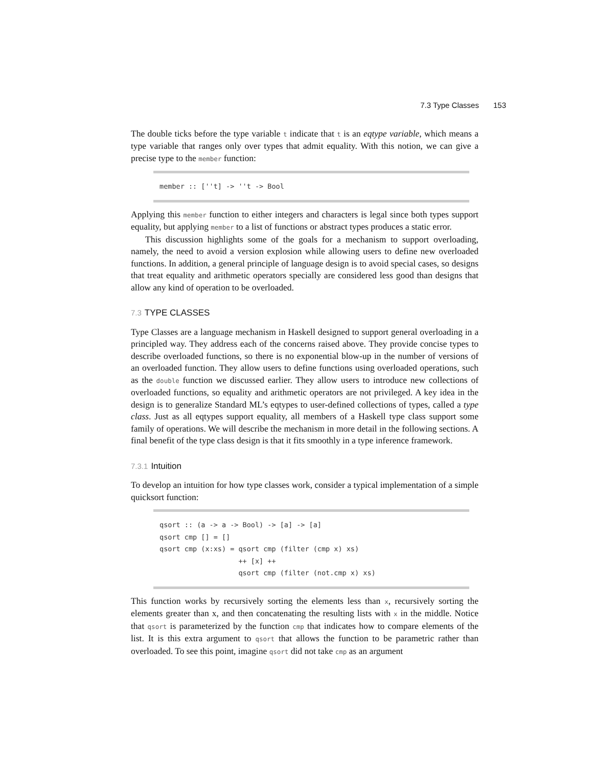7.3 Type Classes 153
The double ticks before the type variable t indicate that t is an eqtype variable, which means a type variable that ranges only over types that admit equality. With this notion, we can give a precise type to the member function:
member :: [''t] -> ''t -> Bool
Applying this member function to either integers and characters is legal since both types support equality, but applying member to a list of functions or abstract types produces a static error.
This discussion highlights some of the goals for a mechanism to support overloading, namely, the need to avoid a version explosion while allowing users to define new overloaded functions. In addition, a general principle of language design is to avoid special cases, so designs that treat equality and arithmetic operators specially are considered less good than designs that allow any kind of operation to be overloaded.
7.3 TYPE CLASSES
Type Classes are a language mechanism in Haskell designed to support general overloading in a principled way. They address each of the concerns raised above. They provide concise types to describe overloaded functions, so there is no exponential blow-up in the number of versions of an overloaded function. They allow users to define functions using overloaded operations, such as the double function we discussed earlier. They allow users to introduce new collections of overloaded functions, so equality and arithmetic operators are not privileged. A key idea in the design is to generalize Standard ML’s eqtypes to user-defined collections of types, called a type class. Just as all eqtypes support equality, all members of a Haskell type class support some family of operations. We will describe the mechanism in more detail in the following sections. A final benefit of the type class design is that it fits smoothly in a type inference framework.
7.3.1 Intuition
To develop an intuition for how type classes work, consider a typical implementation of a simple quicksort function:
qsort :: (a -> a -> Bool) -> [a] -> [a] qsort cmp [] = [] qsort cmp (x:xs) = qsort cmp (filter (cmp x) xs) ++ [x] ++ qsort cmp (filter (not.cmp x) xs)
This function works by recursively sorting the elements less than x, recursively sorting the elements greater than x, and then concatenating the resulting lists with x in the middle. Notice that qsort is parameterized by the function cmp that indicates how to compare elements of the list. It is this extra argument to qsort that allows the function to be parametric rather than overloaded. To see this point, imagine qsort did not take cmp as an argument